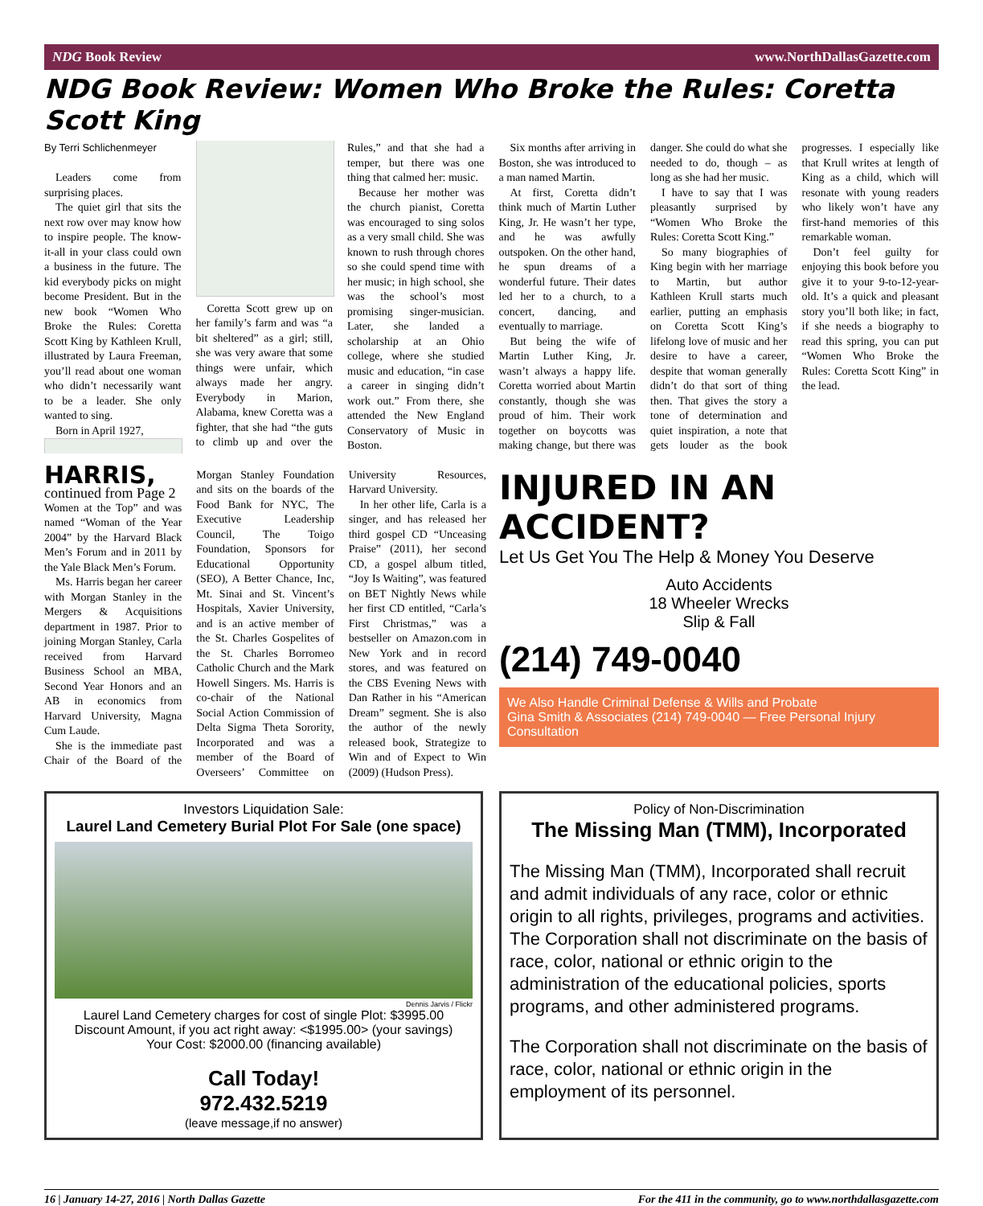NDG Book Review www.NorthDallasGazette.com
NDG Book Review: Women Who Broke the Rules: Coretta Scott King
By Terri Schlichenmeyer
Leaders come from surprising places.
The quiet girl that sits the next row over may know how to inspire people. The know-it-all in your class could own a business in the future. The kid everybody picks on might become President. But in the new book “Women Who Broke the Rules: Coretta Scott King by Kathleen Krull, illustrated by Laura Freeman, you’ll read about one woman who didn’t necessarily want to be a leader. She only wanted to sing.
Born in April 1927,
Coretta Scott grew up on her family’s farm and was “a bit sheltered” as a girl; still, she was very aware that some things were unfair, which always made her angry. Everybody in Marion, Alabama, knew Coretta was a fighter, that she had “the guts to climb up and over the Rules,” and that she had a temper, but there was one thing that calmed her: music.
Because her mother was the church pianist, Coretta was encouraged to sing solos as a very small child. She was known to rush through chores so she could spend time with her music; in high school, she was the school’s most promising singer-musician. Later, she landed a scholarship at an Ohio college, where she studied music and education, “in case a career in singing didn’t work out.” From there, she attended the New England Conservatory of Music in Boston.
Six months after arriving in Boston, she was introduced to a man named Martin.
At first, Coretta didn’t think much of Martin Luther King, Jr. He wasn’t her type, and he was awfully outspoken. On the other hand, he spun dreams of a wonderful future. Their dates led her to a church, to a concert, dancing, and eventually to marriage.
But being the wife of Martin Luther King, Jr. wasn’t always a happy life. Coretta worried about Martin constantly, though she was proud of him. Their work together on boycotts was making change, but there was danger. She could do what she needed to do, though – as long as she had her music.
I have to say that I was pleasantly surprised by “Women Who Broke the Rules: Coretta Scott King.”
So many biographies of King begin with her marriage to Martin, but author Kathleen Krull starts much earlier, putting an emphasis on Coretta Scott King’s lifelong love of music and her desire to have a career, despite that woman generally didn’t do that sort of thing then. That gives the story a tone of determination and quiet inspiration, a note that gets louder as the book progresses. I especially like that Krull writes at length of King as a child, which will resonate with young readers who likely won’t have any first-hand memories of this remarkable woman.
Don’t feel guilty for enjoying this book before you give it to your 9-to-12-year-old. It’s a quick and pleasant story you’ll both like; in fact, if she needs a biography to read this spring, you can put “Women Who Broke the Rules: Coretta Scott King” in the lead.
HARRIS, continued from Page 2
Women at the Top” and was named “Woman of the Year 2004” by the Harvard Black Men’s Forum and in 2011 by the Yale Black Men’s Forum.
Ms. Harris began her career with Morgan Stanley in the Mergers & Acquisitions department in 1987. Prior to joining Morgan Stanley, Carla received from Harvard Business School an MBA, Second Year Honors and an AB in economics from Harvard University, Magna Cum Laude.
She is the immediate past Chair of the Board of the Morgan Stanley Foundation and sits on the boards of the Food Bank for NYC, The Executive Leadership Council, The Toigo Foundation, Sponsors for Educational Opportunity (SEO), A Better Chance, Inc, Mt. Sinai and St. Vincent’s Hospitals, Xavier University, and is an active member of the St. Charles Gospelites of the St. Charles Borromeo Catholic Church and the Mark Howell Singers. Ms. Harris is co-chair of the National Social Action Commission of Delta Sigma Theta Sorority, Incorporated and was a member of the Board of Overseers’ Committee on University Resources, Harvard University.
In her other life, Carla is a singer, and has released her third gospel CD “Unceasing Praise” (2011), her second CD, a gospel album titled, “Joy Is Waiting”, was featured on BET Nightly News while her first CD entitled, “Carla’s First Christmas,” was a bestseller on Amazon.com in New York and in record stores, and was featured on the CBS Evening News with Dan Rather in his “American Dream” segment. She is also the author of the newly released book, Strategize to Win and of Expect to Win (2009) (Hudson Press).
INJURED IN AN ACCIDENT?
Let Us Get You The Help & Money You Deserve
Auto Accidents
18 Wheeler Wrecks
Slip & Fall
(214) 749-0040
We Also Handle Criminal Defense & Wills and Probate
Gina Smith & Associates (214) 749-0040 — Free Personal Injury Consultation
Investors Liquidation Sale:
Laurel Land Cemetery Burial Plot For Sale (one space)
Dennis Jarvis / Flickr
Laurel Land Cemetery charges for cost of single Plot: $3995.00
Discount Amount, if you act right away: <$1995.00> (your savings)
Your Cost: $2000.00 (financing available)
Call Today!
972.432.5219
(leave message,if no answer)
Policy of Non-Discrimination
The Missing Man (TMM), Incorporated
The Missing Man (TMM), Incorporated shall recruit and admit individuals of any race, color or ethnic origin to all rights, privileges, programs and activities. The Corporation shall not discriminate on the basis of race, color, national or ethnic origin to the administration of the educational policies, sports programs, and other administered programs.
The Corporation shall not discriminate on the basis of race, color, national or ethnic origin in the employment of its personnel.
16 | January 14-27, 2016 | North Dallas Gazette For the 411 in the community, go to www.northdallasgazette.com